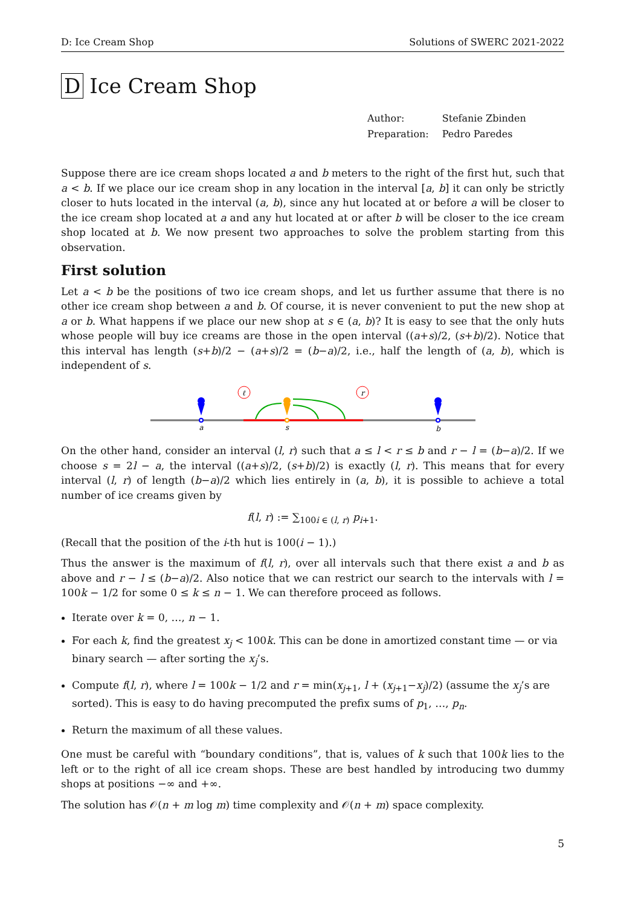D: Ice Cream Shop Solutions of SWERC 2021-2022
D Ice Cream Shop
| Author: | Stefanie Zbinden |
| Preparation: | Pedro Paredes |
Suppose there are ice cream shops located a and b meters to the right of the first hut, such that a < b. If we place our ice cream shop in any location in the interval [a, b] it can only be strictly closer to huts located in the interval (a, b), since any hut located at or before a will be closer to the ice cream shop located at a and any hut located at or after b will be closer to the ice cream shop located at b. We now present two approaches to solve the problem starting from this observation.
First solution
Let a < b be the positions of two ice cream shops, and let us further assume that there is no other ice cream shop between a and b. Of course, it is never convenient to put the new shop at a or b. What happens if we place our new shop at s ∈ (a, b)? It is easy to see that the only huts whose people will buy ice creams are those in the open interval ((a+s)/2, (s+b)/2). Notice that this interval has length (s+b)/2 − (a+s)/2 = (b−a)/2, i.e., half the length of (a, b), which is independent of s.
ℓ
r
a
s
b
On the other hand, consider an interval (l, r) such that a ≤ l < r ≤ b and r − l = (b−a)/2. If we choose s = 2l − a, the interval ((a+s)/2, (s+b)/2) is exactly (l, r). This means that for every interval (l, r) of length (b−a)/2 which lies entirely in (a, b), it is possible to achieve a total number of ice creams given by
f(l, r) := ∑<sub>100i ∈ (l, r)</sub> p<sub>i+1</sub>.
(Recall that the position of the i-th hut is 100(i − 1).)
Thus the answer is the maximum of f(l, r), over all intervals such that there exist a and b as above and r − l ≤ (b−a)/2. Also notice that we can restrict our search to the intervals with l = 100k − 1/2 for some 0 ≤ k ≤ n − 1. We can therefore proceed as follows.
Iterate over k = 0, …, n − 1.
For each k, find the greatest x<sub>j</sub> < 100k. This can be done in amortized constant time — or via binary search — after sorting the x<sub>j</sub>’s.
Compute f(l, r), where l = 100k − 1/2 and r = min(x<sub>j+1</sub>, l + (x<sub>j+1</sub>−x<sub>j</sub>)/2) (assume the x<sub>j</sub>’s are sorted). This is easy to do having precomputed the prefix sums of p<sub>1</sub>, …, p<sub>n</sub>.
Return the maximum of all these values.
One must be careful with “boundary conditions”, that is, values of k such that 100k lies to the left or to the right of all ice cream shops. These are best handled by introducing two dummy shops at positions −∞ and +∞.
The solution has 𝒪(n + m log m) time complexity and 𝒪(n + m) space complexity.
5